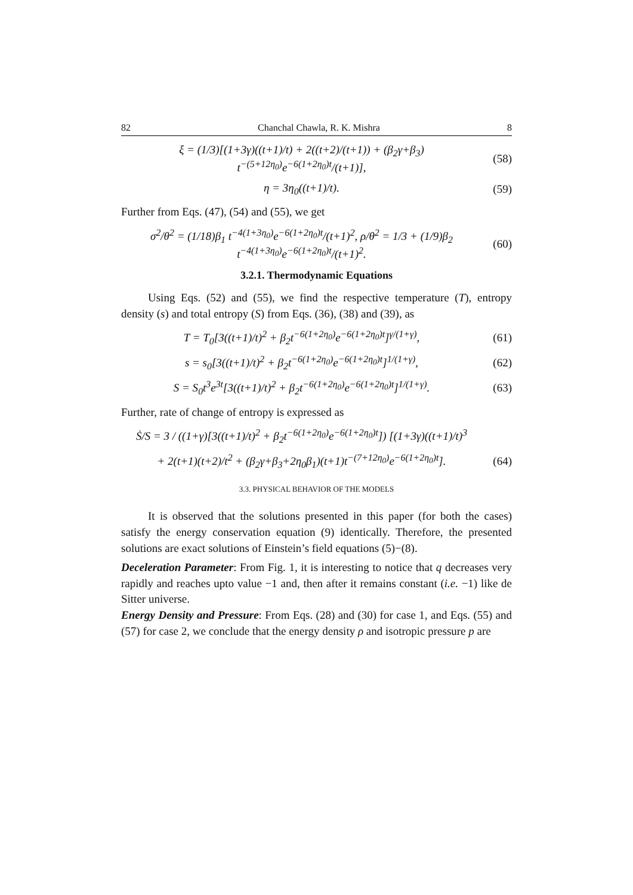82 Chanchal Chawla, R. K. Mishra 8
ξ = (1/3)[(1+3γ)((t+1)/t) + 2((t+2)/(t+1)) + (β<sub>2</sub>γ+β<sub>3</sub>) t<sup>−(5+12η<sub>0</sub>)</sup>e<sup>−6(1+2η<sub>0</sub>)t</sup>/(t+1)], (58)
η = 3η<sub>0</sub>((t+1)/t). (59)
Further from Eqs. (47), (54) and (55), we get
σ<sup>2</sup>/θ<sup>2</sup> = (1/18)β<sub>1</sub> t<sup>−4(1+3η<sub>0</sub>)</sup>e<sup>−6(1+2η<sub>0</sub>)t</sup>/(t+1)<sup>2</sup>, ρ/θ<sup>2</sup> = 1/3 + (1/9)β<sub>2</sub> t<sup>−4(1+3η<sub>0</sub>)</sup>e<sup>−6(1+2η<sub>0</sub>)t</sup>/(t+1)<sup>2</sup>. (60)
3.2.1. Thermodynamic Equations
Using Eqs. (52) and (55), we find the respective temperature (T), entropy density (s) and total entropy (S) from Eqs. (36), (38) and (39), as
T = T<sub>0</sub>[3((t+1)/t)<sup>2</sup> + β<sub>2</sub>t<sup>−6(1+2η<sub>0</sub>)</sup>e<sup>−6(1+2η<sub>0</sub>)t</sup>]<sup>γ/(1+γ)</sup>, (61)
s = s<sub>0</sub>[3((t+1)/t)<sup>2</sup> + β<sub>2</sub>t<sup>−6(1+2η<sub>0</sub>)</sup>e<sup>−6(1+2η<sub>0</sub>)t</sup>]<sup>1/(1+γ)</sup>, (62)
S = S<sub>0</sub>t<sup>3</sup>e<sup>3t</sup>[3((t+1)/t)<sup>2</sup> + β<sub>2</sub>t<sup>−6(1+2η<sub>0</sub>)</sup>e<sup>−6(1+2η<sub>0</sub>)t</sup>]<sup>1/(1+γ)</sup>. (63)
Further, rate of change of entropy is expressed as
Ṡ/S = 3 / ((1+γ)[3((t+1)/t)<sup>2</sup> + β<sub>2</sub>t<sup>−6(1+2η<sub>0</sub>)</sup>e<sup>−6(1+2η<sub>0</sub>)t</sup>]) [(1+3γ)((t+1)/t)<sup>3</sup>
+ 2(t+1)(t+2)/t<sup>2</sup> + (β<sub>2</sub>γ+β<sub>3</sub>+2η<sub>0</sub>β<sub>1</sub>)(t+1)t<sup>−(7+12η<sub>0</sub>)</sup>e<sup>−6(1+2η<sub>0</sub>)t</sup>]. (64)
3.3. PHYSICAL BEHAVIOR OF THE MODELS
It is observed that the solutions presented in this paper (for both the cases) satisfy the energy conservation equation (9) identically. Therefore, the presented solutions are exact solutions of Einstein’s field equations (5)−(8).
Deceleration Parameter: From Fig. 1, it is interesting to notice that q decreases very rapidly and reaches upto value −1 and, then after it remains constant (i.e. −1) like de Sitter universe.
Energy Density and Pressure: From Eqs. (28) and (30) for case 1, and Eqs. (55) and (57) for case 2, we conclude that the energy density ρ and isotropic pressure p are